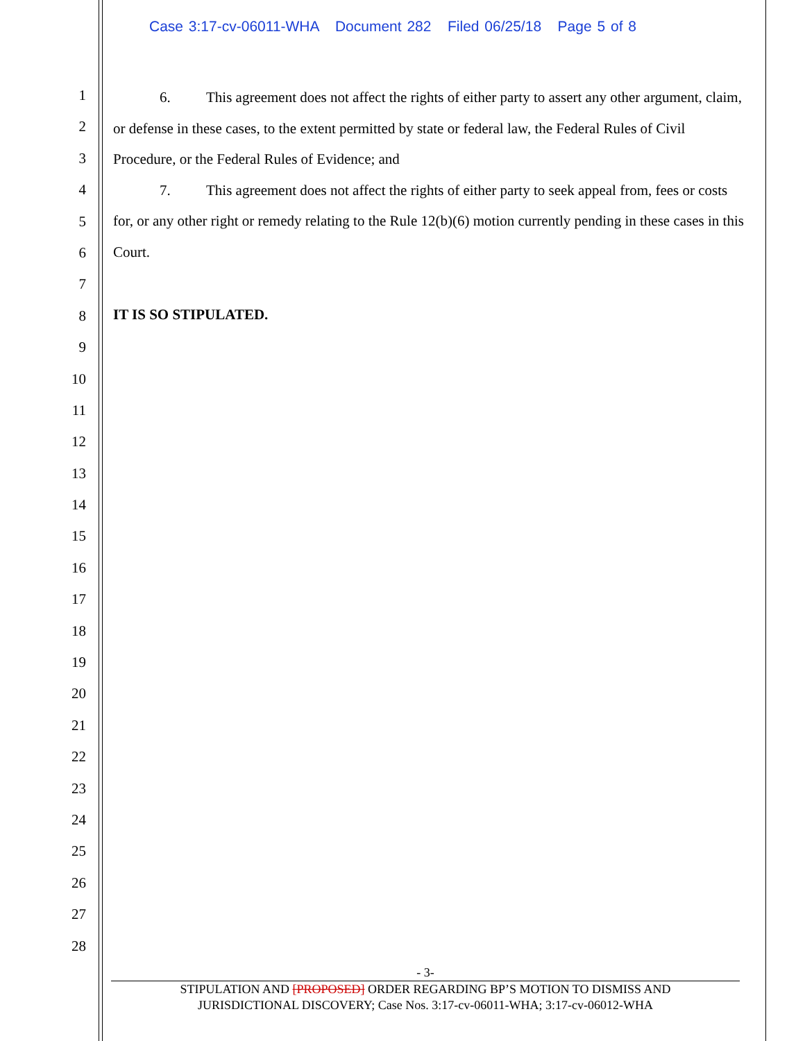Case 3:17-cv-06011-WHA Document 282 Filed 06/25/18 Page 5 of 8
1
2
3
4
5
6
7
8
9
10
11
12
13
14
15
16
17
18
19
20
21
22
23
24
25
26
27
28
6. This agreement does not affect the rights of either party to assert any other argument, claim, or defense in these cases, to the extent permitted by state or federal law, the Federal Rules of Civil Procedure, or the Federal Rules of Evidence; and
7. This agreement does not affect the rights of either party to seek appeal from, fees or costs for, or any other right or remedy relating to the Rule 12(b)(6) motion currently pending in these cases in this Court.
IT IS SO STIPULATED.
- 3-
STIPULATION AND [PROPOSED] ORDER REGARDING BP’S MOTION TO DISMISS AND
JURISDICTIONAL DISCOVERY; Case Nos. 3:17-cv-06011-WHA; 3:17-cv-06012-WHA